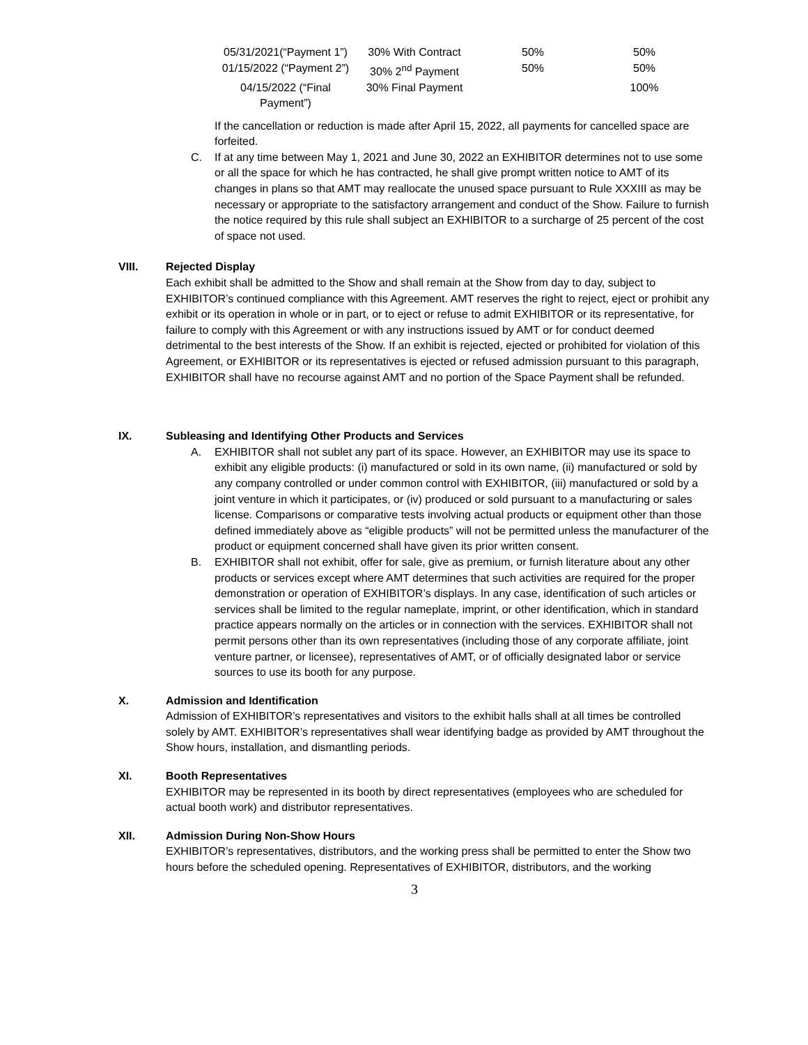| 05/31/2021(“Payment 1”) | 30% With Contract | 50% | 50% |
| 01/15/2022 (“Payment 2”) | 30% 2<sup>nd</sup> Payment | 50% | 50% |
| 04/15/2022 (“Final Payment”) | 30% Final Payment | | 100% |
If the cancellation or reduction is made after April 15, 2022, all payments for cancelled space are forfeited.
C. If at any time between May 1, 2021 and June 30, 2022 an EXHIBITOR determines not to use some or all the space for which he has contracted, he shall give prompt written notice to AMT of its changes in plans so that AMT may reallocate the unused space pursuant to Rule XXXIII as may be necessary or appropriate to the satisfactory arrangement and conduct of the Show. Failure to furnish the notice required by this rule shall subject an EXHIBITOR to a surcharge of 25 percent of the cost of space not used.
VIII. Rejected Display
Each exhibit shall be admitted to the Show and shall remain at the Show from day to day, subject to EXHIBITOR’s continued compliance with this Agreement. AMT reserves the right to reject, eject or prohibit any exhibit or its operation in whole or in part, or to eject or refuse to admit EXHIBITOR or its representative, for failure to comply with this Agreement or with any instructions issued by AMT or for conduct deemed detrimental to the best interests of the Show. If an exhibit is rejected, ejected or prohibited for violation of this Agreement, or EXHIBITOR or its representatives is ejected or refused admission pursuant to this paragraph, EXHIBITOR shall have no recourse against AMT and no portion of the Space Payment shall be refunded.
IX. Subleasing and Identifying Other Products and Services
A. EXHIBITOR shall not sublet any part of its space. However, an EXHIBITOR may use its space to exhibit any eligible products: (i) manufactured or sold in its own name, (ii) manufactured or sold by any company controlled or under common control with EXHIBITOR, (iii) manufactured or sold by a joint venture in which it participates, or (iv) produced or sold pursuant to a manufacturing or sales license. Comparisons or comparative tests involving actual products or equipment other than those defined immediately above as “eligible products” will not be permitted unless the manufacturer of the product or equipment concerned shall have given its prior written consent.
B. EXHIBITOR shall not exhibit, offer for sale, give as premium, or furnish literature about any other products or services except where AMT determines that such activities are required for the proper demonstration or operation of EXHIBITOR’s displays. In any case, identification of such articles or services shall be limited to the regular nameplate, imprint, or other identification, which in standard practice appears normally on the articles or in connection with the services. EXHIBITOR shall not permit persons other than its own representatives (including those of any corporate affiliate, joint venture partner, or licensee), representatives of AMT, or of officially designated labor or service sources to use its booth for any purpose.
X. Admission and Identification
Admission of EXHIBITOR’s representatives and visitors to the exhibit halls shall at all times be controlled solely by AMT. EXHIBITOR’s representatives shall wear identifying badge as provided by AMT throughout the Show hours, installation, and dismantling periods.
XI. Booth Representatives
EXHIBITOR may be represented in its booth by direct representatives (employees who are scheduled for actual booth work) and distributor representatives.
XII. Admission During Non-Show Hours
EXHIBITOR’s representatives, distributors, and the working press shall be permitted to enter the Show two hours before the scheduled opening. Representatives of EXHIBITOR, distributors, and the working
3